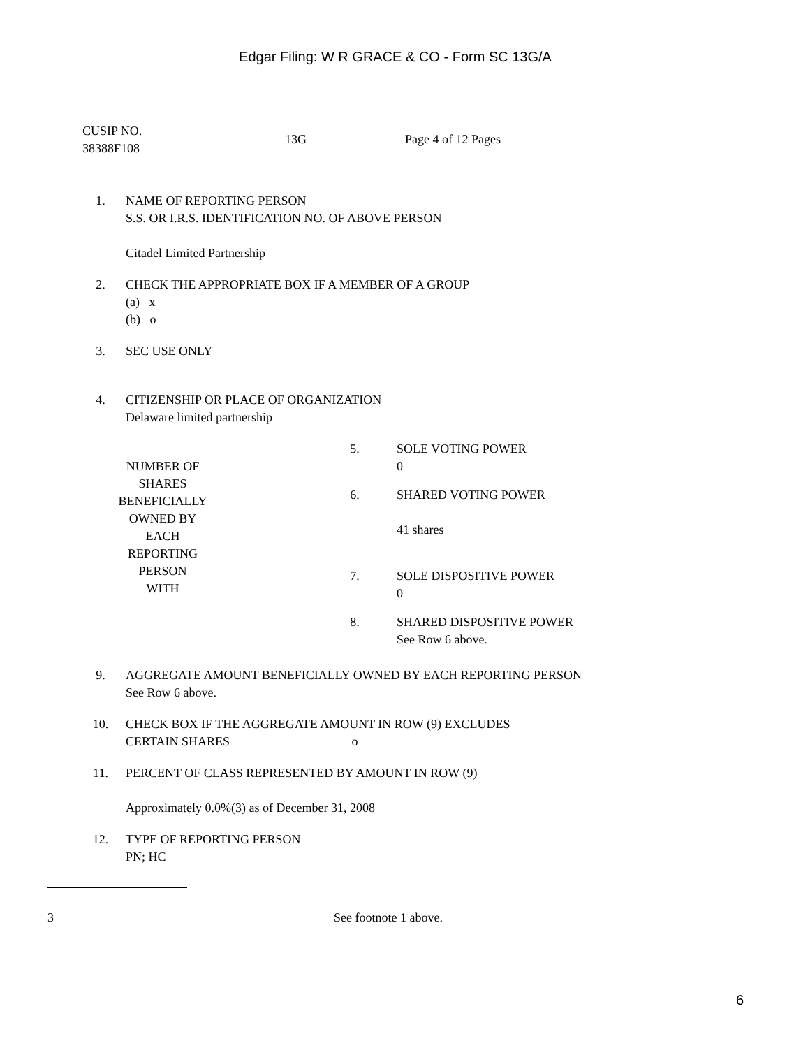Edgar Filing: W R GRACE & CO - Form SC 13G/A
| CUSIP NO. 38388F108 | 13G | Page 4 of 12 Pages |
| 1. | NAME OF REPORTING PERSON S.S. OR I.R.S. IDENTIFICATION NO. OF ABOVE PERSON Citadel Limited Partnership |
| 2. | CHECK THE APPROPRIATE BOX IF A MEMBER OF A GROUP (a) x (b) o |
| 3. | SEC USE ONLY |
| 4. | CITIZENSHIP OR PLACE OF ORGANIZATION Delaware limited partnership |
| NUMBER OF SHARES BENEFICIALLY OWNED BY EACH REPORTING PERSON WITH | | 5. | SOLE VOTING POWER 0 |
| | | 6. | SHARED VOTING POWER 41 shares |
| | | 7. | SOLE DISPOSITIVE POWER 0 |
| | | 8. | SHARED DISPOSITIVE POWER See Row 6 above. |
| 9. | AGGREGATE AMOUNT BENEFICIALLY OWNED BY EACH REPORTING PERSON See Row 6 above. |
| 10. | CHECK BOX IF THE AGGREGATE AMOUNT IN ROW (9) EXCLUDES CERTAIN SHARES o |
| 11. | PERCENT OF CLASS REPRESENTED BY AMOUNT IN ROW (9) Approximately 0.0%( 3 ) as of December 31, 2008 |
| 12. | TYPE OF REPORTING PERSON PN; HC |
| 3 | See footnote 1 above. |
6